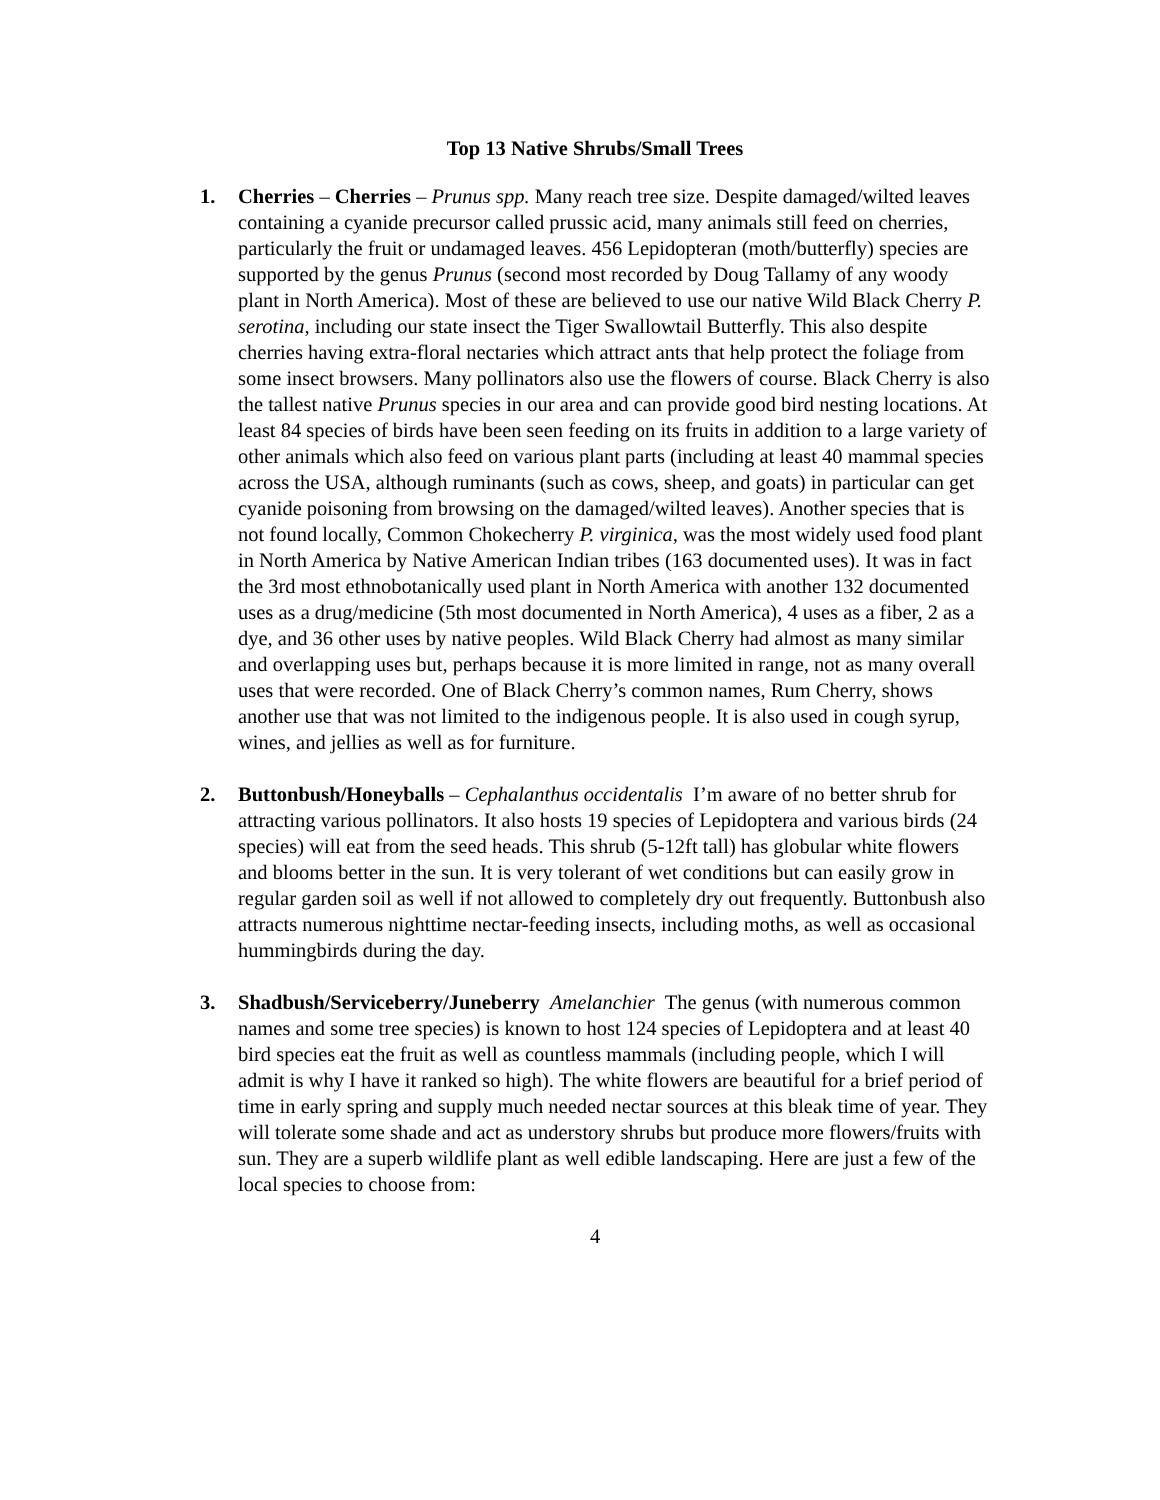Top 13 Native Shrubs/Small Trees
1. Cherries – Cherries – Prunus spp. Many reach tree size. Despite damaged/wilted leaves containing a cyanide precursor called prussic acid, many animals still feed on cherries, particularly the fruit or undamaged leaves. 456 Lepidopteran (moth/butterfly) species are supported by the genus Prunus (second most recorded by Doug Tallamy of any woody plant in North America). Most of these are believed to use our native Wild Black Cherry P. serotina, including our state insect the Tiger Swallowtail Butterfly. This also despite cherries having extra-floral nectaries which attract ants that help protect the foliage from some insect browsers. Many pollinators also use the flowers of course. Black Cherry is also the tallest native Prunus species in our area and can provide good bird nesting locations. At least 84 species of birds have been seen feeding on its fruits in addition to a large variety of other animals which also feed on various plant parts (including at least 40 mammal species across the USA, although ruminants (such as cows, sheep, and goats) in particular can get cyanide poisoning from browsing on the damaged/wilted leaves). Another species that is not found locally, Common Chokecherry P. virginica, was the most widely used food plant in North America by Native American Indian tribes (163 documented uses). It was in fact the 3rd most ethnobotanically used plant in North America with another 132 documented uses as a drug/medicine (5th most documented in North America), 4 uses as a fiber, 2 as a dye, and 36 other uses by native peoples. Wild Black Cherry had almost as many similar and overlapping uses but, perhaps because it is more limited in range, not as many overall uses that were recorded. One of Black Cherry’s common names, Rum Cherry, shows another use that was not limited to the indigenous people. It is also used in cough syrup, wines, and jellies as well as for furniture.
2. Buttonbush/Honeyballs – Cephalanthus occidentalis I’m aware of no better shrub for attracting various pollinators. It also hosts 19 species of Lepidoptera and various birds (24 species) will eat from the seed heads. This shrub (5-12ft tall) has globular white flowers and blooms better in the sun. It is very tolerant of wet conditions but can easily grow in regular garden soil as well if not allowed to completely dry out frequently. Buttonbush also attracts numerous nighttime nectar-feeding insects, including moths, as well as occasional hummingbirds during the day.
3. Shadbush/Serviceberry/Juneberry Amelanchier The genus (with numerous common names and some tree species) is known to host 124 species of Lepidoptera and at least 40 bird species eat the fruit as well as countless mammals (including people, which I will admit is why I have it ranked so high). The white flowers are beautiful for a brief period of time in early spring and supply much needed nectar sources at this bleak time of year. They will tolerate some shade and act as understory shrubs but produce more flowers/fruits with sun. They are a superb wildlife plant as well edible landscaping. Here are just a few of the local species to choose from:
4